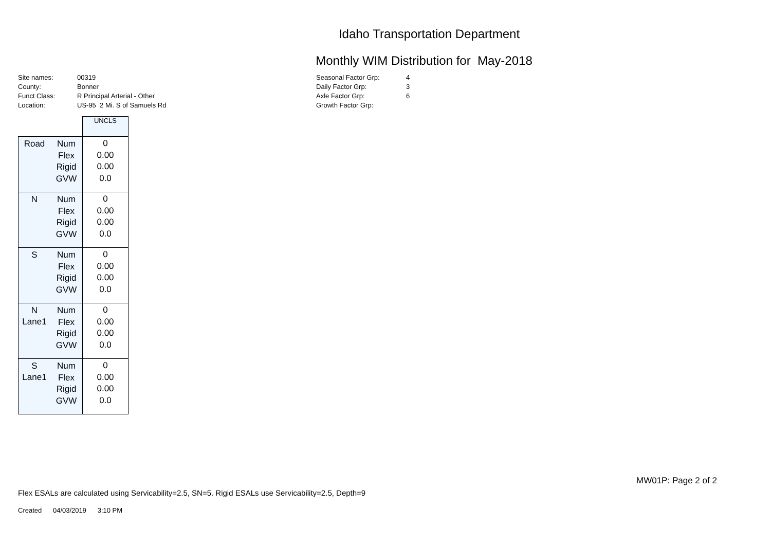Idaho Transportation Department
Monthly WIM Distribution for May-2018
| Site names: | 00319 |
| County: | Bonner |
| Funct Class: | R Principal Arterial - Other |
| Location: | US-95 2 Mi. S of Samuels Rd |
| Seasonal Factor Grp: | 4 |
| Daily Factor Grp: | 3 |
| Axle Factor Grp: | 6 |
| Growth Factor Grp: | |
| | | UNCLS |
| Road | Num Flex Rigid GVW | 0 0.00 0.00 0.0 |
| N | Num Flex Rigid GVW | 0 0.00 0.00 0.0 |
| S | Num Flex Rigid GVW | 0 0.00 0.00 0.0 |
| N Lane1 | Num Flex Rigid GVW | 0 0.00 0.00 0.0 |
| S Lane1 | Num Flex Rigid GVW | 0 0.00 0.00 0.0 |
MW01P: Page 2 of 2
Flex ESALs are calculated using Servicability=2.5, SN=5. Rigid ESALs use Servicability=2.5, Depth=9
Created 04/03/2019 3:10 PM